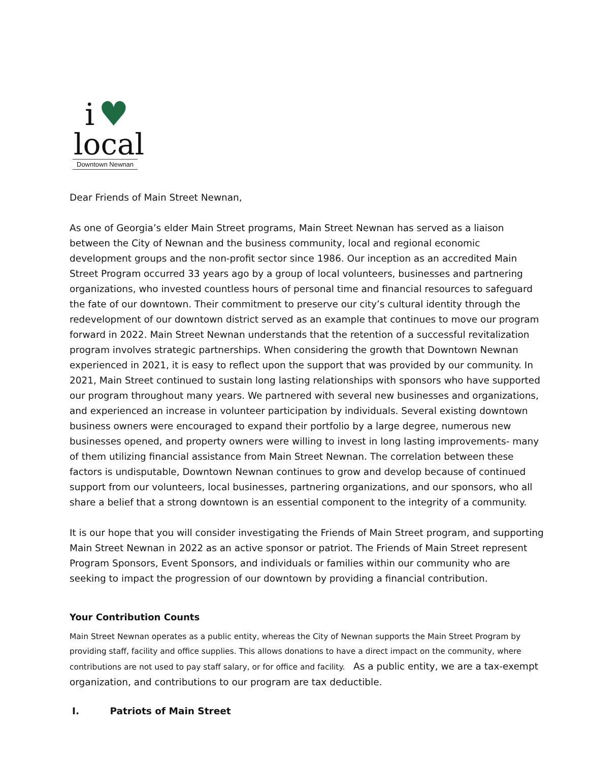i ♥
local
Downtown Newnan
Dear Friends of Main Street Newnan,
As one of Georgia’s elder Main Street programs, Main Street Newnan has served as a liaison between the City of Newnan and the business community, local and regional economic development groups and the non-profit sector since 1986. Our inception as an accredited Main Street Program occurred 33 years ago by a group of local volunteers, businesses and partnering organizations, who invested countless hours of personal time and financial resources to safeguard the fate of our downtown. Their commitment to preserve our city’s cultural identity through the redevelopment of our downtown district served as an example that continues to move our program forward in 2022. Main Street Newnan understands that the retention of a successful revitalization program involves strategic partnerships. When considering the growth that Downtown Newnan experienced in 2021, it is easy to reflect upon the support that was provided by our community. In 2021, Main Street continued to sustain long lasting relationships with sponsors who have supported our program throughout many years. We partnered with several new businesses and organizations, and experienced an increase in volunteer participation by individuals. Several existing downtown business owners were encouraged to expand their portfolio by a large degree, numerous new businesses opened, and property owners were willing to invest in long lasting improvements- many of them utilizing financial assistance from Main Street Newnan. The correlation between these factors is undisputable, Downtown Newnan continues to grow and develop because of continued support from our volunteers, local businesses, partnering organizations, and our sponsors, who all share a belief that a strong downtown is an essential component to the integrity of a community.
It is our hope that you will consider investigating the Friends of Main Street program, and supporting Main Street Newnan in 2022 as an active sponsor or patriot. The Friends of Main Street represent Program Sponsors, Event Sponsors, and individuals or families within our community who are seeking to impact the progression of our downtown by providing a financial contribution.
Your Contribution Counts
Main Street Newnan operates as a public entity, whereas the City of Newnan supports the Main Street Program by providing staff, facility and office supplies. This allows donations to have a direct impact on the community, where contributions are not used to pay staff salary, or for office and facility. As a public entity, we are a tax-exempt organization, and contributions to our program are tax deductible.
I. Patriots of Main Street